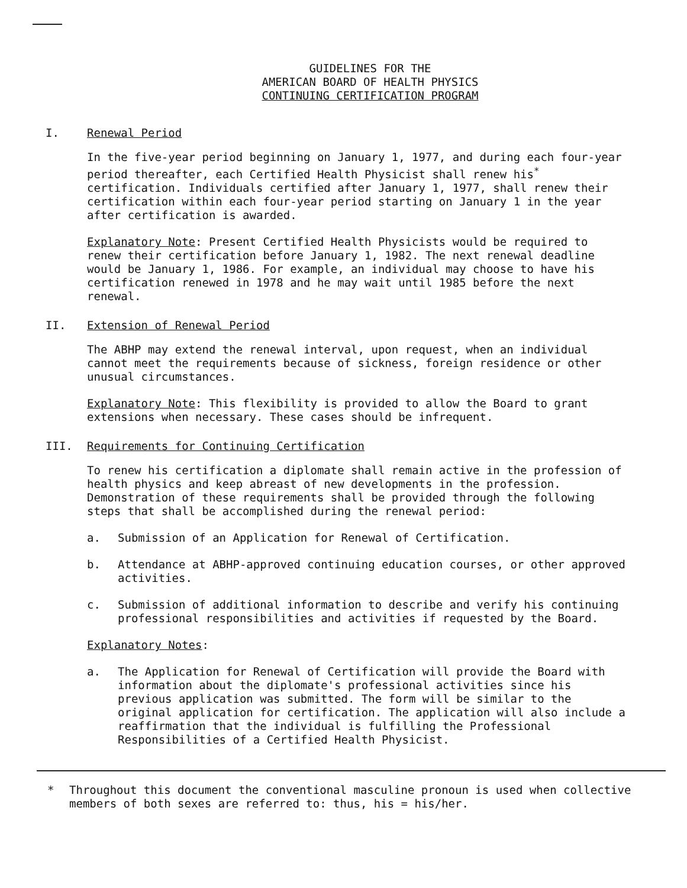GUIDELINES FOR THE
AMERICAN BOARD OF HEALTH PHYSICS
CONTINUING CERTIFICATION PROGRAM
I. Renewal Period
In the five-year period beginning on January 1, 1977, and during each four-year period thereafter, each Certified Health Physicist shall renew his<sup>*</sup> certification. Individuals certified after January 1, 1977, shall renew their certification within each four-year period starting on January 1 in the year after certification is awarded.
Explanatory Note: Present Certified Health Physicists would be required to renew their certification before January 1, 1982. The next renewal deadline would be January 1, 1986. For example, an individual may choose to have his certification renewed in 1978 and he may wait until 1985 before the next renewal.
II. Extension of Renewal Period
The ABHP may extend the renewal interval, upon request, when an individual cannot meet the requirements because of sickness, foreign residence or other unusual circumstances.
Explanatory Note: This flexibility is provided to allow the Board to grant extensions when necessary. These cases should be infrequent.
III. Requirements for Continuing Certification
To renew his certification a diplomate shall remain active in the profession of health physics and keep abreast of new developments in the profession. Demonstration of these requirements shall be provided through the following steps that shall be accomplished during the renewal period:
a. Submission of an Application for Renewal of Certification.
b. Attendance at ABHP-approved continuing education courses, or other approved activities.
c. Submission of additional information to describe and verify his continuing professional responsibilities and activities if requested by the Board.
Explanatory Notes:
a. The Application for Renewal of Certification will provide the Board with information about the diplomate's professional activities since his previous application was submitted. The form will be similar to the original application for certification. The application will also include a reaffirmation that the individual is fulfilling the Professional Responsibilities of a Certified Health Physicist.
* Throughout this document the conventional masculine pronoun is used when collective members of both sexes are referred to: thus, his = his/her.